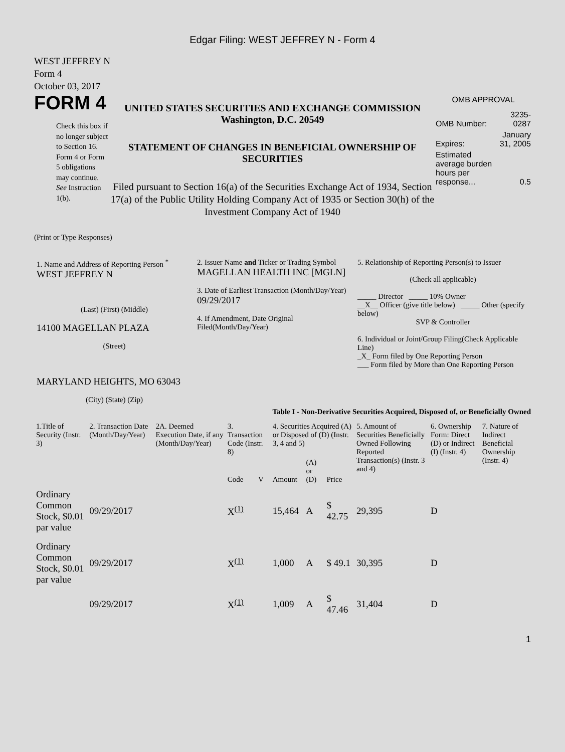Edgar Filing: WEST JEFFREY N - Form 4
WEST JEFFREY N
Form 4
October 03, 2017
FORM 4
Check this box if no longer subject to Section 16. Form 4 or Form 5 obligations may continue. See Instruction 1(b).
UNITED STATES SECURITIES AND EXCHANGE COMMISSION
Washington, D.C. 20549
STATEMENT OF CHANGES IN BENEFICIAL OWNERSHIP OF SECURITIES
Filed pursuant to Section 16(a) of the Securities Exchange Act of 1934, Section 17(a) of the Public Utility Holding Company Act of 1935 or Section 30(h) of the Investment Company Act of 1940
OMB APPROVAL
| OMB Number: | 3235-0287 |
| Expires: | January 31, 2005 |
| Estimated average burden hours per response... | 0.5 |
(Print or Type Responses)
| 1. Name and Address of Reporting Person <sup>*</sup> WEST JEFFREY N (Last) (First) (Middle) 14100 MAGELLAN PLAZA (Street) MARYLAND HEIGHTS, MO 63043 (City) (State) (Zip) | 2. Issuer Name and Ticker or Trading Symbol MAGELLAN HEALTH INC [MGLN] 3. Date of Earliest Transaction (Month/Day/Year) 09/29/2017 4. If Amendment, Date Original Filed(Month/Day/Year) | 5. Relationship of Reporting Person(s) to Issuer (Check all applicable) _____ Director _____ 10% Owner __X__ Officer (give title below) _____ Other (specify below) SVP & Controller 6. Individual or Joint/Group Filing(Check Applicable Line) _X_ Form filed by One Reporting Person ___ Form filed by More than One Reporting Person |
Table I - Non-Derivative Securities Acquired, Disposed of, or Beneficially Owned
| 1.Title of Security (Instr. 3) | 2. Transaction Date (Month/Day/Year) | 2A. Deemed Execution Date, if any (Month/Day/Year) | 3. Transaction Code (Instr. 8) | | 4. Securities Acquired (A) or Disposed of (D) (Instr. 3, 4 and 5) | | | 5. Amount of Securities Beneficially Owned Following Reported Transaction(s) (Instr. 3 and 4) | 6. Ownership Form: Direct (D) or Indirect (I) (Instr. 4) | 7. Nature of Indirect Beneficial Ownership (Instr. 4) |
| --- | --- | --- | --- | --- | --- | --- | --- | --- | --- | --- |
| | | | Code | V | Amount | (A) or (D) | Price | | | |
| Ordinary Common Stock, $0.01 par value | 09/29/2017 | | X<sup>(1)</sup> | | 15,464 | A | $ 42.75 | 29,395 | D | |
| Ordinary Common Stock, $0.01 par value | 09/29/2017 | | X<sup>(1)</sup> | | 1,000 | A | $ 49.1 | 30,395 | D | |
| | 09/29/2017 | | X<sup>(1)</sup> | | 1,009 | A | $ 47.46 | 31,404 | D | |
1